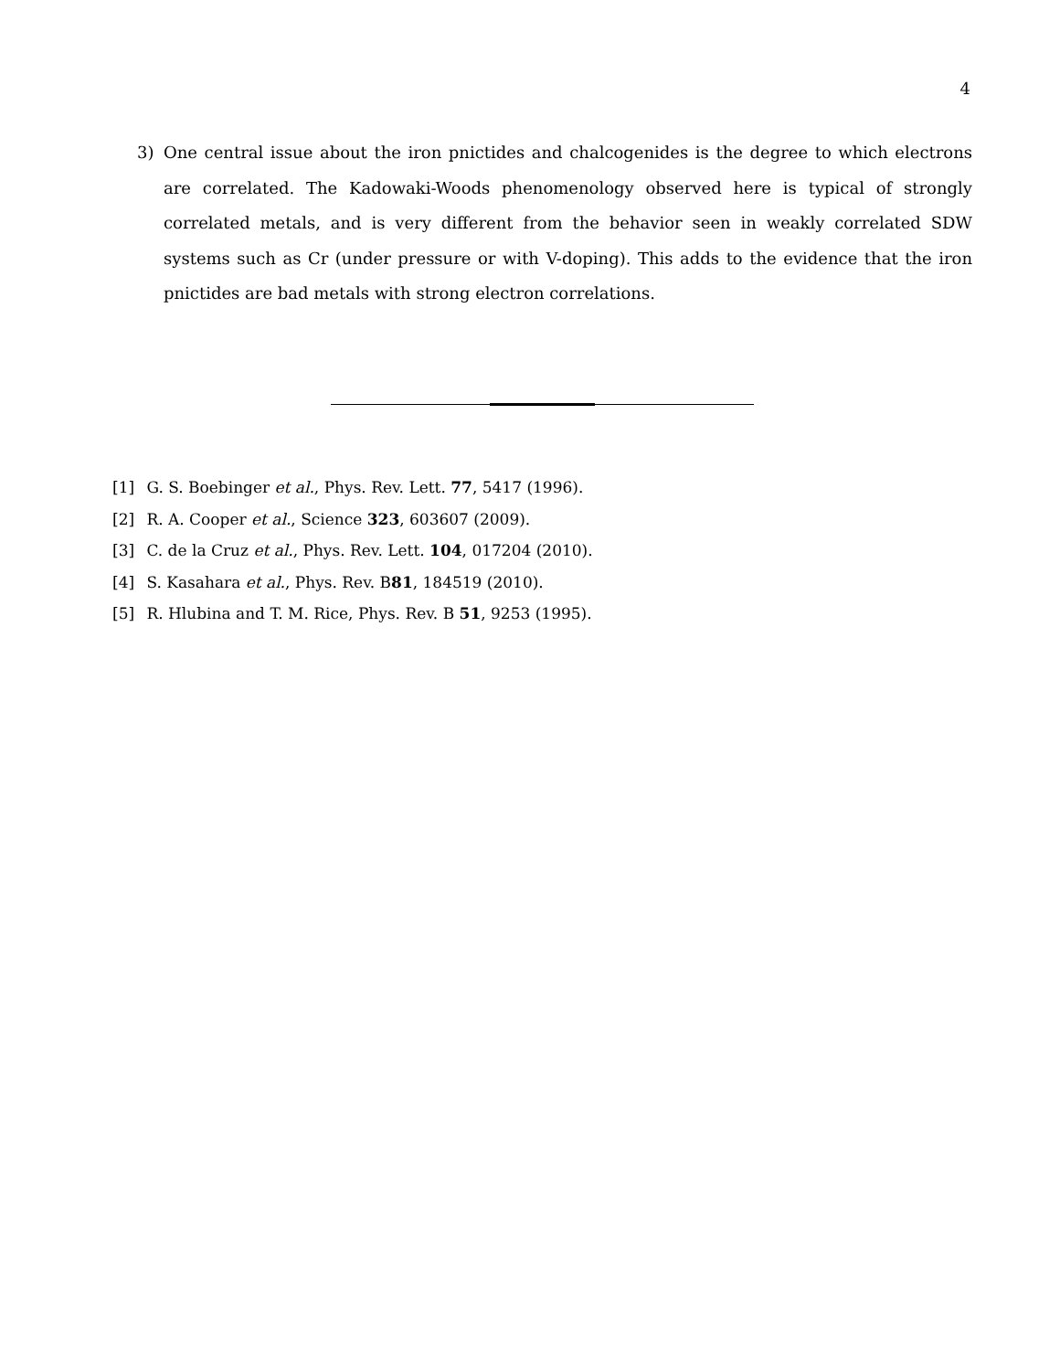4
3) One central issue about the iron pnictides and chalcogenides is the degree to which electrons are correlated. The Kadowaki-Woods phenomenology observed here is typical of strongly correlated metals, and is very different from the behavior seen in weakly correlated SDW systems such as Cr (under pressure or with V-doping). This adds to the evidence that the iron pnictides are bad metals with strong electron correlations.
[1] G. S. Boebinger et al., Phys. Rev. Lett. 77, 5417 (1996).
[2] R. A. Cooper et al., Science 323, 603607 (2009).
[3] C. de la Cruz et al., Phys. Rev. Lett. 104, 017204 (2010).
[4] S. Kasahara et al., Phys. Rev. B81, 184519 (2010).
[5] R. Hlubina and T. M. Rice, Phys. Rev. B 51, 9253 (1995).